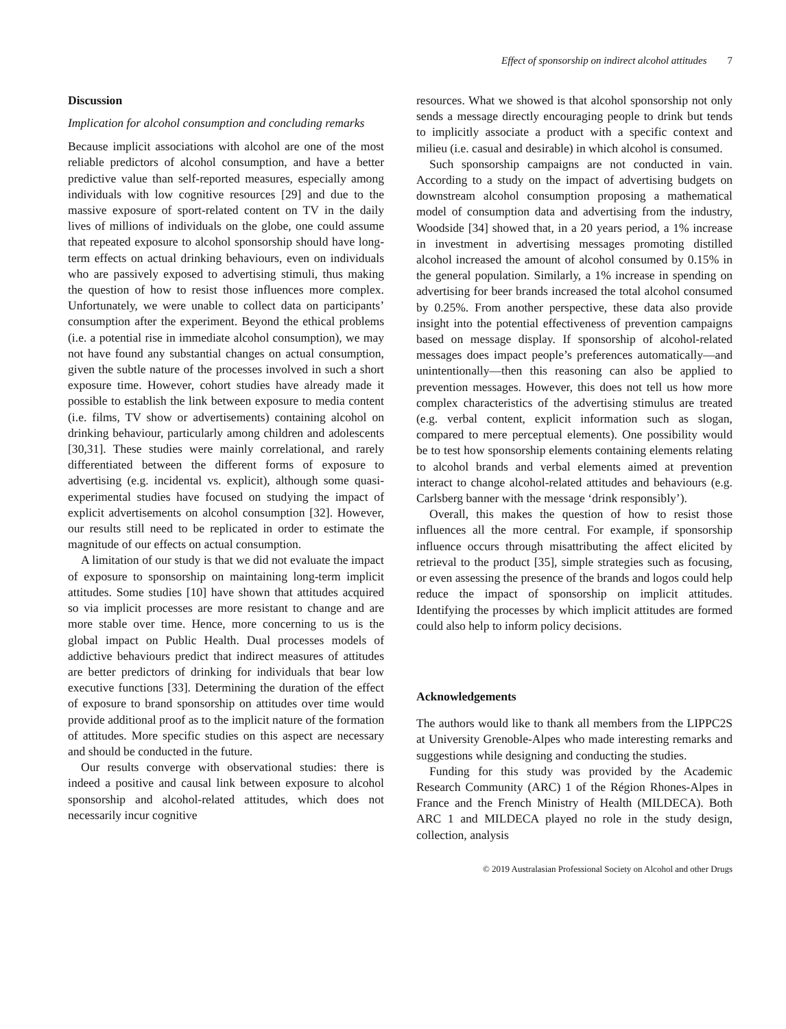Effect of sponsorship on indirect alcohol attitudes 7
Discussion
Implication for alcohol consumption and concluding remarks
Because implicit associations with alcohol are one of the most reliable predictors of alcohol consumption, and have a better predictive value than self-reported measures, especially among individuals with low cognitive resources [29] and due to the massive exposure of sport-related content on TV in the daily lives of millions of individuals on the globe, one could assume that repeated exposure to alcohol sponsorship should have long-term effects on actual drinking behaviours, even on individuals who are passively exposed to advertising stimuli, thus making the question of how to resist those influences more complex. Unfortunately, we were unable to collect data on participants’ consumption after the experiment. Beyond the ethical problems (i.e. a potential rise in immediate alcohol consumption), we may not have found any substantial changes on actual consumption, given the subtle nature of the processes involved in such a short exposure time. However, cohort studies have already made it possible to establish the link between exposure to media content (i.e. films, TV show or advertisements) containing alcohol on drinking behaviour, particularly among children and adolescents [30,31]. These studies were mainly correlational, and rarely differentiated between the different forms of exposure to advertising (e.g. incidental vs. explicit), although some quasi-experimental studies have focused on studying the impact of explicit advertisements on alcohol consumption [32]. However, our results still need to be replicated in order to estimate the magnitude of our effects on actual consumption.
A limitation of our study is that we did not evaluate the impact of exposure to sponsorship on maintaining long-term implicit attitudes. Some studies [10] have shown that attitudes acquired so via implicit processes are more resistant to change and are more stable over time. Hence, more concerning to us is the global impact on Public Health. Dual processes models of addictive behaviours predict that indirect measures of attitudes are better predictors of drinking for individuals that bear low executive functions [33]. Determining the duration of the effect of exposure to brand sponsorship on attitudes over time would provide additional proof as to the implicit nature of the formation of attitudes. More specific studies on this aspect are necessary and should be conducted in the future.
Our results converge with observational studies: there is indeed a positive and causal link between exposure to alcohol sponsorship and alcohol-related attitudes, which does not necessarily incur cognitive
resources. What we showed is that alcohol sponsorship not only sends a message directly encouraging people to drink but tends to implicitly associate a product with a specific context and milieu (i.e. casual and desirable) in which alcohol is consumed.
Such sponsorship campaigns are not conducted in vain. According to a study on the impact of advertising budgets on downstream alcohol consumption proposing a mathematical model of consumption data and advertising from the industry, Woodside [34] showed that, in a 20 years period, a 1% increase in investment in advertising messages promoting distilled alcohol increased the amount of alcohol consumed by 0.15% in the general population. Similarly, a 1% increase in spending on advertising for beer brands increased the total alcohol consumed by 0.25%. From another perspective, these data also provide insight into the potential effectiveness of prevention campaigns based on message display. If sponsorship of alcohol-related messages does impact people’s preferences automatically—and unintentionally—then this reasoning can also be applied to prevention messages. However, this does not tell us how more complex characteristics of the advertising stimulus are treated (e.g. verbal content, explicit information such as slogan, compared to mere perceptual elements). One possibility would be to test how sponsorship elements containing elements relating to alcohol brands and verbal elements aimed at prevention interact to change alcohol-related attitudes and behaviours (e.g. Carlsberg banner with the message ‘drink responsibly’).
Overall, this makes the question of how to resist those influences all the more central. For example, if sponsorship influence occurs through misattributing the affect elicited by retrieval to the product [35], simple strategies such as focusing, or even assessing the presence of the brands and logos could help reduce the impact of sponsorship on implicit attitudes. Identifying the processes by which implicit attitudes are formed could also help to inform policy decisions.
Acknowledgements
The authors would like to thank all members from the LIPPC2S at University Grenoble-Alpes who made interesting remarks and suggestions while designing and conducting the studies.
Funding for this study was provided by the Academic Research Community (ARC) 1 of the Région Rhones-Alpes in France and the French Ministry of Health (MILDECA). Both ARC 1 and MILDECA played no role in the study design, collection, analysis
© 2019 Australasian Professional Society on Alcohol and other Drugs